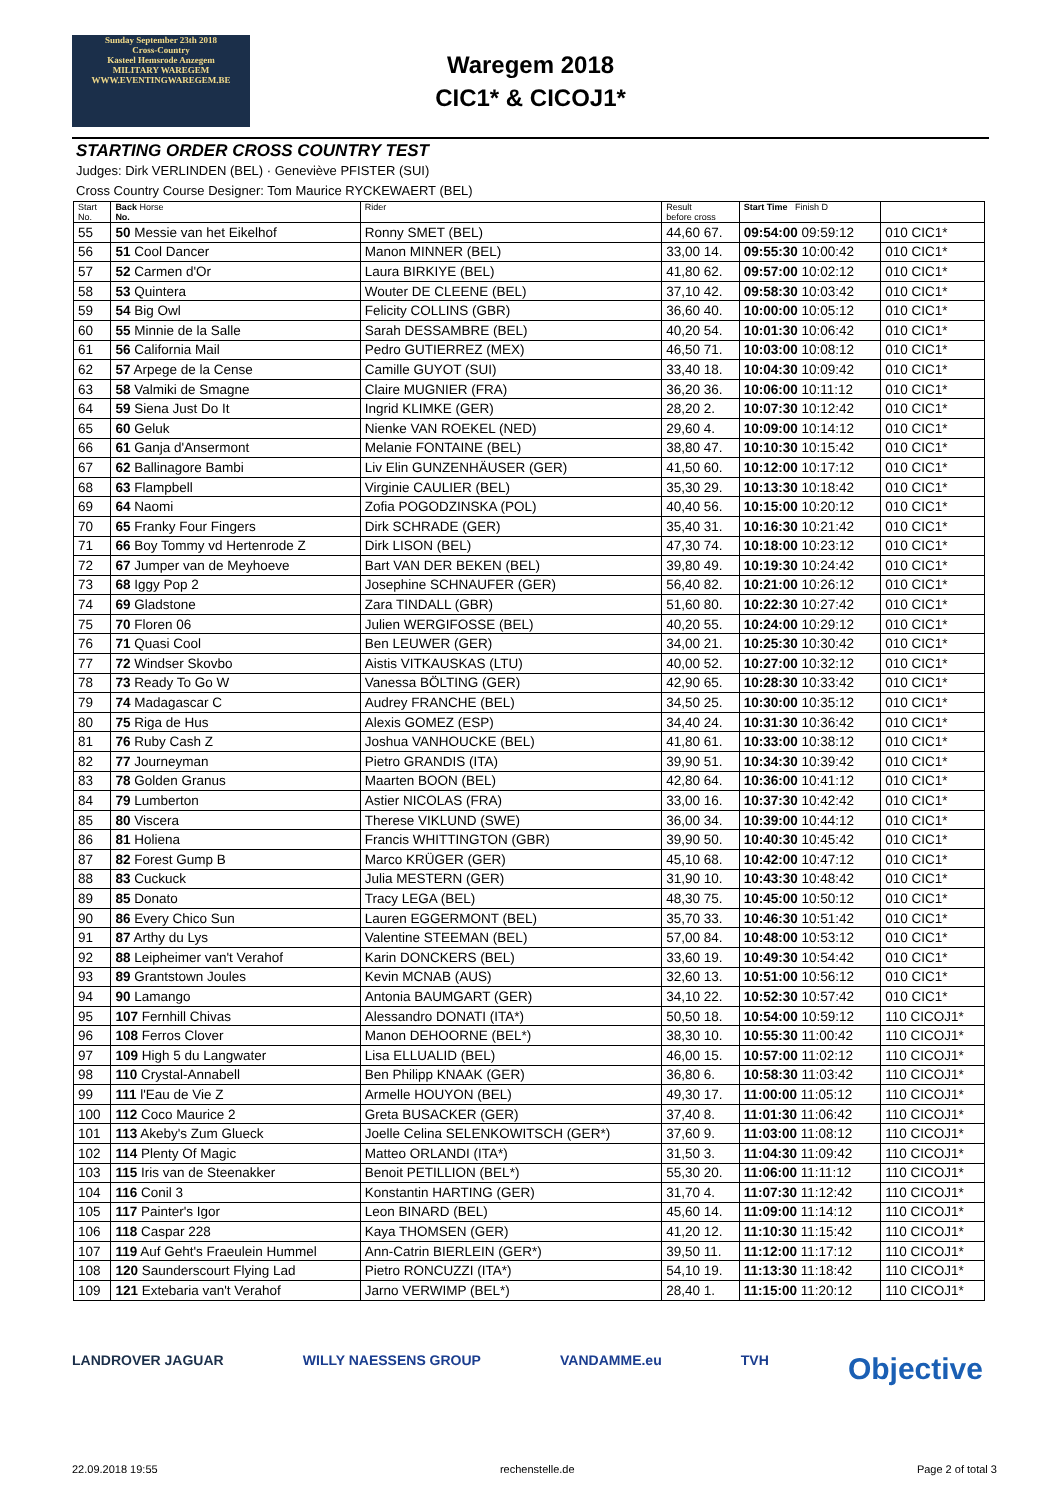Sunday September 23th 2018
Cross-Country
Kasteel Hemsrode Anzegem
MILITARY WAREGEM
WWW.EVENTINGWAREGEM.BE
Waregem 2018
CIC1* & CICOJ1*
STARTING ORDER CROSS COUNTRY TEST
Judges: Dirk VERLINDEN (BEL) · Geneviève PFISTER (SUI)
Cross Country Course Designer: Tom Maurice RYCKEWAERT (BEL)
| Start No. | Back Horse No. | Rider | Result before cross | Start Time Finish D | |
| --- | --- | --- | --- | --- | --- |
| 55 | 50 Messie van het Eikelhof | Ronny SMET (BEL) | 44,60 67. | 09:54:00 09:59:12 | 010 CIC1* |
| 56 | 51 Cool Dancer | Manon MINNER (BEL) | 33,00 14. | 09:55:30 10:00:42 | 010 CIC1* |
| 57 | 52 Carmen d'Or | Laura BIRKIYE (BEL) | 41,80 62. | 09:57:00 10:02:12 | 010 CIC1* |
| 58 | 53 Quintera | Wouter DE CLEENE (BEL) | 37,10 42. | 09:58:30 10:03:42 | 010 CIC1* |
| 59 | 54 Big Owl | Felicity COLLINS (GBR) | 36,60 40. | 10:00:00 10:05:12 | 010 CIC1* |
| 60 | 55 Minnie de la Salle | Sarah DESSAMBRE (BEL) | 40,20 54. | 10:01:30 10:06:42 | 010 CIC1* |
| 61 | 56 California Mail | Pedro GUTIERREZ (MEX) | 46,50 71. | 10:03:00 10:08:12 | 010 CIC1* |
| 62 | 57 Arpege de la Cense | Camille GUYOT (SUI) | 33,40 18. | 10:04:30 10:09:42 | 010 CIC1* |
| 63 | 58 Valmiki de Smagne | Claire MUGNIER (FRA) | 36,20 36. | 10:06:00 10:11:12 | 010 CIC1* |
| 64 | 59 Siena Just Do It | Ingrid KLIMKE (GER) | 28,20 2. | 10:07:30 10:12:42 | 010 CIC1* |
| 65 | 60 Geluk | Nienke VAN ROEKEL (NED) | 29,60 4. | 10:09:00 10:14:12 | 010 CIC1* |
| 66 | 61 Ganja d'Ansermont | Melanie FONTAINE (BEL) | 38,80 47. | 10:10:30 10:15:42 | 010 CIC1* |
| 67 | 62 Ballinagore Bambi | Liv Elin GUNZENHÄUSER (GER) | 41,50 60. | 10:12:00 10:17:12 | 010 CIC1* |
| 68 | 63 Flampbell | Virginie CAULIER (BEL) | 35,30 29. | 10:13:30 10:18:42 | 010 CIC1* |
| 69 | 64 Naomi | Zofia POGODZINSKA (POL) | 40,40 56. | 10:15:00 10:20:12 | 010 CIC1* |
| 70 | 65 Franky Four Fingers | Dirk SCHRADE (GER) | 35,40 31. | 10:16:30 10:21:42 | 010 CIC1* |
| 71 | 66 Boy Tommy vd Hertenrode Z | Dirk LISON (BEL) | 47,30 74. | 10:18:00 10:23:12 | 010 CIC1* |
| 72 | 67 Jumper van de Meyhoeve | Bart VAN DER BEKEN (BEL) | 39,80 49. | 10:19:30 10:24:42 | 010 CIC1* |
| 73 | 68 Iggy Pop 2 | Josephine SCHNAUFER (GER) | 56,40 82. | 10:21:00 10:26:12 | 010 CIC1* |
| 74 | 69 Gladstone | Zara TINDALL (GBR) | 51,60 80. | 10:22:30 10:27:42 | 010 CIC1* |
| 75 | 70 Floren 06 | Julien WERGIFOSSE (BEL) | 40,20 55. | 10:24:00 10:29:12 | 010 CIC1* |
| 76 | 71 Quasi Cool | Ben LEUWER (GER) | 34,00 21. | 10:25:30 10:30:42 | 010 CIC1* |
| 77 | 72 Windser Skovbo | Aistis VITKAUSKAS (LTU) | 40,00 52. | 10:27:00 10:32:12 | 010 CIC1* |
| 78 | 73 Ready To Go W | Vanessa BÖLTING (GER) | 42,90 65. | 10:28:30 10:33:42 | 010 CIC1* |
| 79 | 74 Madagascar C | Audrey FRANCHE (BEL) | 34,50 25. | 10:30:00 10:35:12 | 010 CIC1* |
| 80 | 75 Riga de Hus | Alexis GOMEZ (ESP) | 34,40 24. | 10:31:30 10:36:42 | 010 CIC1* |
| 81 | 76 Ruby Cash Z | Joshua VANHOUCKE (BEL) | 41,80 61. | 10:33:00 10:38:12 | 010 CIC1* |
| 82 | 77 Journeyman | Pietro GRANDIS (ITA) | 39,90 51. | 10:34:30 10:39:42 | 010 CIC1* |
| 83 | 78 Golden Granus | Maarten BOON (BEL) | 42,80 64. | 10:36:00 10:41:12 | 010 CIC1* |
| 84 | 79 Lumberton | Astier NICOLAS (FRA) | 33,00 16. | 10:37:30 10:42:42 | 010 CIC1* |
| 85 | 80 Viscera | Therese VIKLUND (SWE) | 36,00 34. | 10:39:00 10:44:12 | 010 CIC1* |
| 86 | 81 Holiena | Francis WHITTINGTON (GBR) | 39,90 50. | 10:40:30 10:45:42 | 010 CIC1* |
| 87 | 82 Forest Gump B | Marco KRÜGER (GER) | 45,10 68. | 10:42:00 10:47:12 | 010 CIC1* |
| 88 | 83 Cuckuck | Julia MESTERN (GER) | 31,90 10. | 10:43:30 10:48:42 | 010 CIC1* |
| 89 | 85 Donato | Tracy LEGA (BEL) | 48,30 75. | 10:45:00 10:50:12 | 010 CIC1* |
| 90 | 86 Every Chico Sun | Lauren EGGERMONT (BEL) | 35,70 33. | 10:46:30 10:51:42 | 010 CIC1* |
| 91 | 87 Arthy du Lys | Valentine STEEMAN (BEL) | 57,00 84. | 10:48:00 10:53:12 | 010 CIC1* |
| 92 | 88 Leipheimer van't Verahof | Karin DONCKERS (BEL) | 33,60 19. | 10:49:30 10:54:42 | 010 CIC1* |
| 93 | 89 Grantstown Joules | Kevin MCNAB (AUS) | 32,60 13. | 10:51:00 10:56:12 | 010 CIC1* |
| 94 | 90 Lamango | Antonia BAUMGART (GER) | 34,10 22. | 10:52:30 10:57:42 | 010 CIC1* |
| 95 | 107 Fernhill Chivas | Alessandro DONATI (ITA*) | 50,50 18. | 10:54:00 10:59:12 | 110 CICOJ1* |
| 96 | 108 Ferros Clover | Manon DEHOORNE (BEL*) | 38,30 10. | 10:55:30 11:00:42 | 110 CICOJ1* |
| 97 | 109 High 5 du Langwater | Lisa ELLUALID (BEL) | 46,00 15. | 10:57:00 11:02:12 | 110 CICOJ1* |
| 98 | 110 Crystal-Annabell | Ben Philipp KNAAK (GER) | 36,80 6. | 10:58:30 11:03:42 | 110 CICOJ1* |
| 99 | 111 l'Eau de Vie Z | Armelle HOUYON (BEL) | 49,30 17. | 11:00:00 11:05:12 | 110 CICOJ1* |
| 100 | 112 Coco Maurice 2 | Greta BUSACKER (GER) | 37,40 8. | 11:01:30 11:06:42 | 110 CICOJ1* |
| 101 | 113 Akeby's Zum Glueck | Joelle Celina SELENKOWITSCH (GER*) | 37,60 9. | 11:03:00 11:08:12 | 110 CICOJ1* |
| 102 | 114 Plenty Of Magic | Matteo ORLANDI (ITA*) | 31,50 3. | 11:04:30 11:09:42 | 110 CICOJ1* |
| 103 | 115 Iris van de Steenakker | Benoit PETILLION (BEL*) | 55,30 20. | 11:06:00 11:11:12 | 110 CICOJ1* |
| 104 | 116 Conil 3 | Konstantin HARTING (GER) | 31,70 4. | 11:07:30 11:12:42 | 110 CICOJ1* |
| 105 | 117 Painter's Igor | Leon BINARD (BEL) | 45,60 14. | 11:09:00 11:14:12 | 110 CICOJ1* |
| 106 | 118 Caspar 228 | Kaya THOMSEN (GER) | 41,20 12. | 11:10:30 11:15:42 | 110 CICOJ1* |
| 107 | 119 Auf Geht's Fraeulein Hummel | Ann-Catrin BIERLEIN (GER*) | 39,50 11. | 11:12:00 11:17:12 | 110 CICOJ1* |
| 108 | 120 Saunderscourt Flying Lad | Pietro RONCUZZI (ITA*) | 54,10 19. | 11:13:30 11:18:42 | 110 CICOJ1* |
| 109 | 121 Extebaria van't Verahof | Jarno VERWIMP (BEL*) | 28,40 1. | 11:15:00 11:20:12 | 110 CICOJ1* |
LANDROVER JAGUAR WILLY NAESSENS GROUP VANDAMME.eu TVH Objective
22.09.2018 19:55 rechenstelle.de Page 2 of total 3